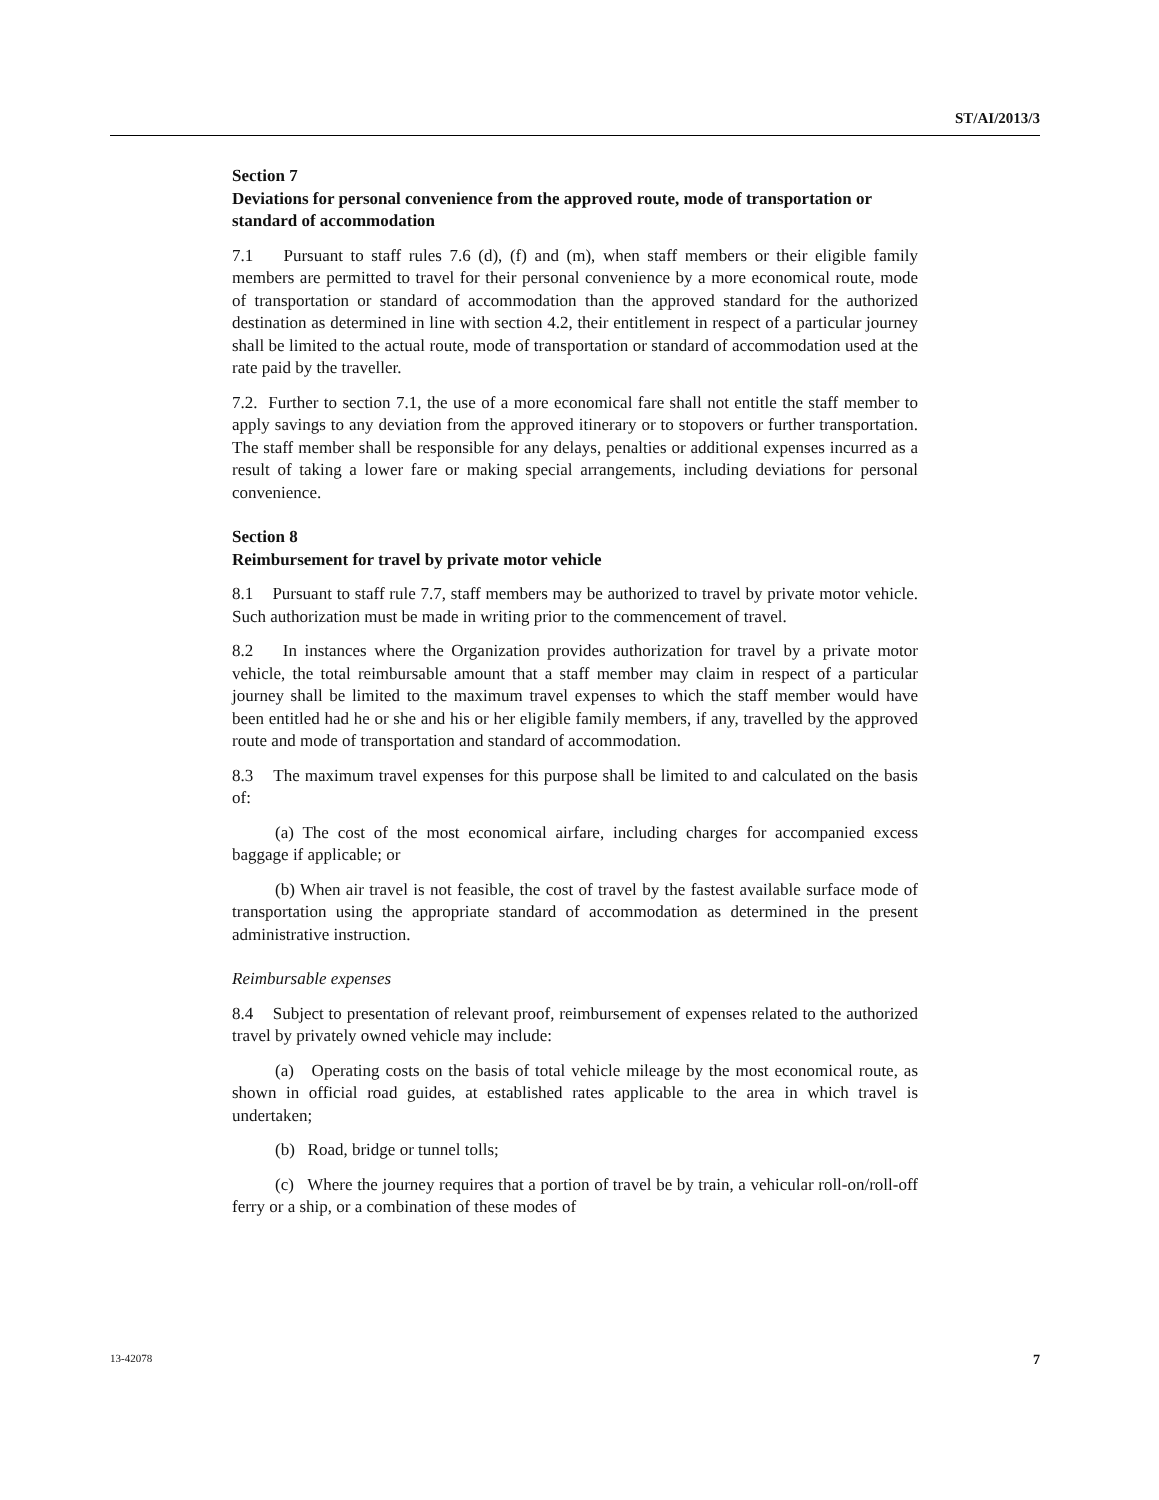ST/AI/2013/3
Section 7
Deviations for personal convenience from the approved route, mode of transportation or standard of accommodation
7.1 Pursuant to staff rules 7.6 (d), (f) and (m), when staff members or their eligible family members are permitted to travel for their personal convenience by a more economical route, mode of transportation or standard of accommodation than the approved standard for the authorized destination as determined in line with section 4.2, their entitlement in respect of a particular journey shall be limited to the actual route, mode of transportation or standard of accommodation used at the rate paid by the traveller.
7.2. Further to section 7.1, the use of a more economical fare shall not entitle the staff member to apply savings to any deviation from the approved itinerary or to stopovers or further transportation. The staff member shall be responsible for any delays, penalties or additional expenses incurred as a result of taking a lower fare or making special arrangements, including deviations for personal convenience.
Section 8
Reimbursement for travel by private motor vehicle
8.1 Pursuant to staff rule 7.7, staff members may be authorized to travel by private motor vehicle. Such authorization must be made in writing prior to the commencement of travel.
8.2 In instances where the Organization provides authorization for travel by a private motor vehicle, the total reimbursable amount that a staff member may claim in respect of a particular journey shall be limited to the maximum travel expenses to which the staff member would have been entitled had he or she and his or her eligible family members, if any, travelled by the approved route and mode of transportation and standard of accommodation.
8.3 The maximum travel expenses for this purpose shall be limited to and calculated on the basis of:
(a) The cost of the most economical airfare, including charges for accompanied excess baggage if applicable; or
(b) When air travel is not feasible, the cost of travel by the fastest available surface mode of transportation using the appropriate standard of accommodation as determined in the present administrative instruction.
Reimbursable expenses
8.4 Subject to presentation of relevant proof, reimbursement of expenses related to the authorized travel by privately owned vehicle may include:
(a) Operating costs on the basis of total vehicle mileage by the most economical route, as shown in official road guides, at established rates applicable to the area in which travel is undertaken;
(b) Road, bridge or tunnel tolls;
(c) Where the journey requires that a portion of travel be by train, a vehicular roll-on/roll-off ferry or a ship, or a combination of these modes of
13-42078 7